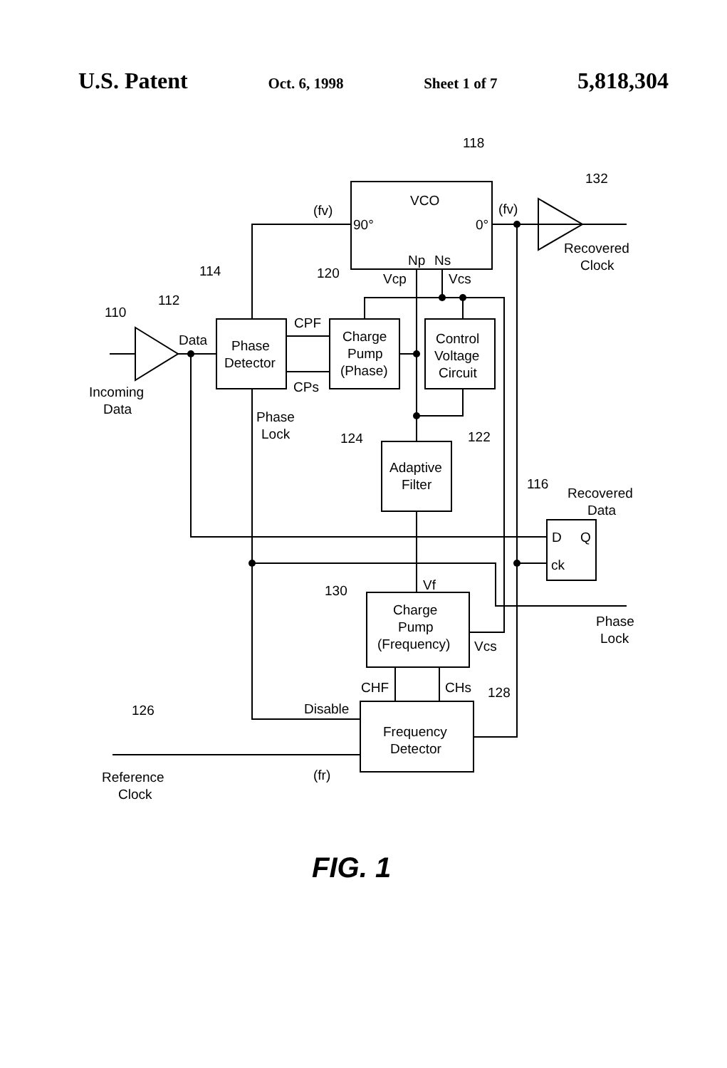U.S. Patent Oct. 6, 1998 Sheet 1 of 7 5,818,304
VCO
90°
0°
Np
Ns
(fv)
(fv)
118
132
Recovered
Clock
Vcp
Vcs
114
120
112
110
Data
Phase
Detector
CPF
CPs
Charge
Pump
(Phase)
Control
Voltage
Circuit
Incoming
Data
Phase
Lock
124
122
Adaptive
Filter
116
Recovered
Data
D
Q
ck
Vf
130
Charge
Pump
(Frequency)
Vcs
Phase
Lock
CHF
CHs
128
126
Disable
Frequency
Detector
(fr)
Reference
Clock
FIG. 1